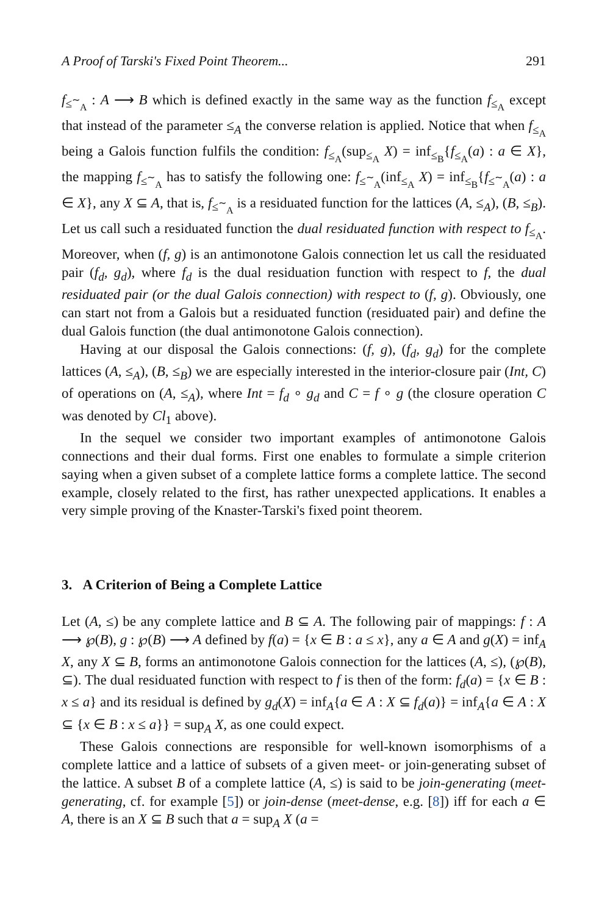A Proof of Tarski's Fixed Point Theorem... 291
f<sub>≤<sup>∼</sup><sub>A</sub></sub> : A ⟶ B which is defined exactly in the same way as the function f<sub>≤<sub>A</sub></sub> except that instead of the parameter ≤<sub>A</sub> the converse relation is applied. Notice that when f<sub>≤<sub>A</sub></sub> being a Galois function fulfils the condition: f<sub>≤<sub>A</sub></sub>(sup<sub>≤<sub>A</sub></sub> X) = inf<sub>≤<sub>B</sub></sub>{f<sub>≤<sub>A</sub></sub>(a) : a ∈ X}, the mapping f<sub>≤<sup>∼</sup><sub>A</sub></sub> has to satisfy the following one: f<sub>≤<sup>∼</sup><sub>A</sub></sub>(inf<sub>≤<sub>A</sub></sub> X) = inf<sub>≤<sub>B</sub></sub>{f<sub>≤<sup>∼</sup><sub>A</sub></sub>(a) : a ∈ X}, any X ⊆ A, that is, f<sub>≤<sup>∼</sup><sub>A</sub></sub> is a residuated function for the lattices (A, ≤<sub>A</sub>), (B, ≤<sub>B</sub>). Let us call such a residuated function the dual residuated function with respect to f<sub>≤<sub>A</sub></sub>. Moreover, when (f, g) is an antimonotone Galois connection let us call the residuated pair (f<sub>d</sub>, g<sub>d</sub>), where f<sub>d</sub> is the dual residuation function with respect to f, the dual residuated pair (or the dual Galois connection) with respect to (f, g). Obviously, one can start not from a Galois but a residuated function (residuated pair) and define the dual Galois function (the dual antimonotone Galois connection).
Having at our disposal the Galois connections: (f, g), (f<sub>d</sub>, g<sub>d</sub>) for the complete lattices (A, ≤<sub>A</sub>), (B, ≤<sub>B</sub>) we are especially interested in the interior-closure pair (Int, C) of operations on (A, ≤<sub>A</sub>), where Int = f<sub>d</sub> ∘ g<sub>d</sub> and C = f ∘ g (the closure operation C was denoted by Cl<sub>1</sub> above).
In the sequel we consider two important examples of antimonotone Galois connections and their dual forms. First one enables to formulate a simple criterion saying when a given subset of a complete lattice forms a complete lattice. The second example, closely related to the first, has rather unexpected applications. It enables a very simple proving of the Knaster-Tarski's fixed point theorem.
3. A Criterion of Being a Complete Lattice
Let (A, ≤) be any complete lattice and B ⊆ A. The following pair of mappings: f : A ⟶ ℘(B), g : ℘(B) ⟶ A defined by f(a) = {x ∈ B : a ≤ x}, any a ∈ A and g(X) = inf<sub>A</sub> X, any X ⊆ B, forms an antimonotone Galois connection for the lattices (A, ≤), (℘(B), ⊆). The dual residuated function with respect to f is then of the form: f<sub>d</sub>(a) = {x ∈ B : x ≤ a} and its residual is defined by g<sub>d</sub>(X) = inf<sub>A</sub>{a ∈ A : X ⊆ f<sub>d</sub>(a)} = inf<sub>A</sub>{a ∈ A : X ⊆ {x ∈ B : x ≤ a}} = sup<sub>A</sub> X, as one could expect.
These Galois connections are responsible for well-known isomorphisms of a complete lattice and a lattice of subsets of a given meet- or join-generating subset of the lattice. A subset B of a complete lattice (A, ≤) is said to be join-generating (meet-generating, cf. for example [5]) or join-dense (meet-dense, e.g. [8]) iff for each a ∈ A, there is an X ⊆ B such that a = sup<sub>A</sub> X (a =